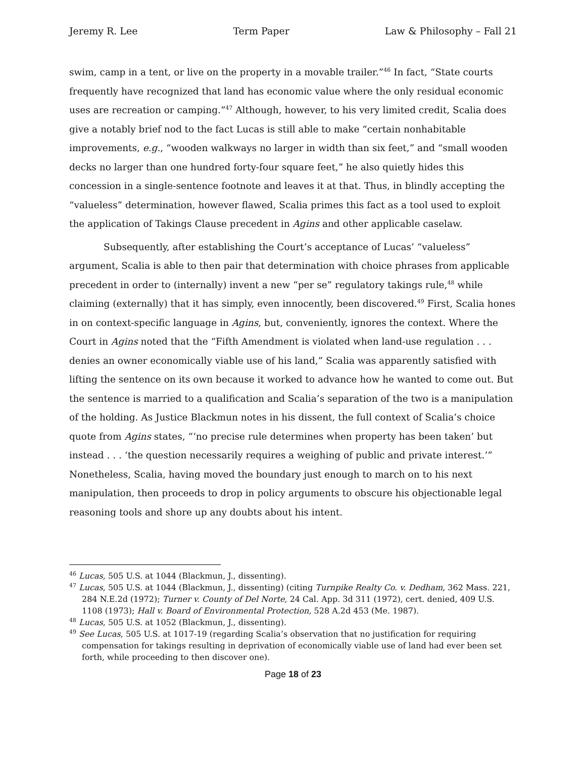Jeremy R. Lee Term Paper Law & Philosophy – Fall 21
swim, camp in a tent, or live on the property in a movable trailer.”<sup>46</sup> In fact, “State courts frequently have recognized that land has economic value where the only residual economic uses are recreation or camping.”<sup>47</sup> Although, however, to his very limited credit, Scalia does give a notably brief nod to the fact Lucas is still able to make “certain nonhabitable improvements, e.g., “wooden walkways no larger in width than six feet,” and “small wooden decks no larger than one hundred forty-four square feet,” he also quietly hides this concession in a single-sentence footnote and leaves it at that. Thus, in blindly accepting the “valueless” determination, however flawed, Scalia primes this fact as a tool used to exploit the application of Takings Clause precedent in Agins and other applicable caselaw.
Subsequently, after establishing the Court’s acceptance of Lucas’ “valueless” argument, Scalia is able to then pair that determination with choice phrases from applicable precedent in order to (internally) invent a new “per se” regulatory takings rule,<sup>48</sup> while claiming (externally) that it has simply, even innocently, been discovered.<sup>49</sup> First, Scalia hones in on context-specific language in Agins, but, conveniently, ignores the context. Where the Court in Agins noted that the “Fifth Amendment is violated when land-use regulation . . . denies an owner economically viable use of his land,” Scalia was apparently satisfied with lifting the sentence on its own because it worked to advance how he wanted to come out. But the sentence is married to a qualification and Scalia’s separation of the two is a manipulation of the holding. As Justice Blackmun notes in his dissent, the full context of Scalia’s choice quote from Agins states, “‘no precise rule determines when property has been taken’ but instead . . . ‘the question necessarily requires a weighing of public and private interest.’” Nonetheless, Scalia, having moved the boundary just enough to march on to his next manipulation, then proceeds to drop in policy arguments to obscure his objectionable legal reasoning tools and shore up any doubts about his intent.
<sup>46</sup> Lucas, 505 U.S. at 1044 (Blackmun, J., dissenting).
<sup>47</sup> Lucas, 505 U.S. at 1044 (Blackmun, J., dissenting) (citing Turnpike Realty Co. v. Dedham, 362 Mass. 221, 284 N.E.2d (1972); Turner v. County of Del Norte, 24 Cal. App. 3d 311 (1972), cert. denied, 409 U.S. 1108 (1973); Hall v. Board of Environmental Protection, 528 A.2d 453 (Me. 1987).
<sup>48</sup> Lucas, 505 U.S. at 1052 (Blackmun, J., dissenting).
<sup>49</sup> See Lucas, 505 U.S. at 1017-19 (regarding Scalia’s observation that no justification for requiring compensation for takings resulting in deprivation of economically viable use of land had ever been set forth, while proceeding to then discover one).
Page 18 of 23